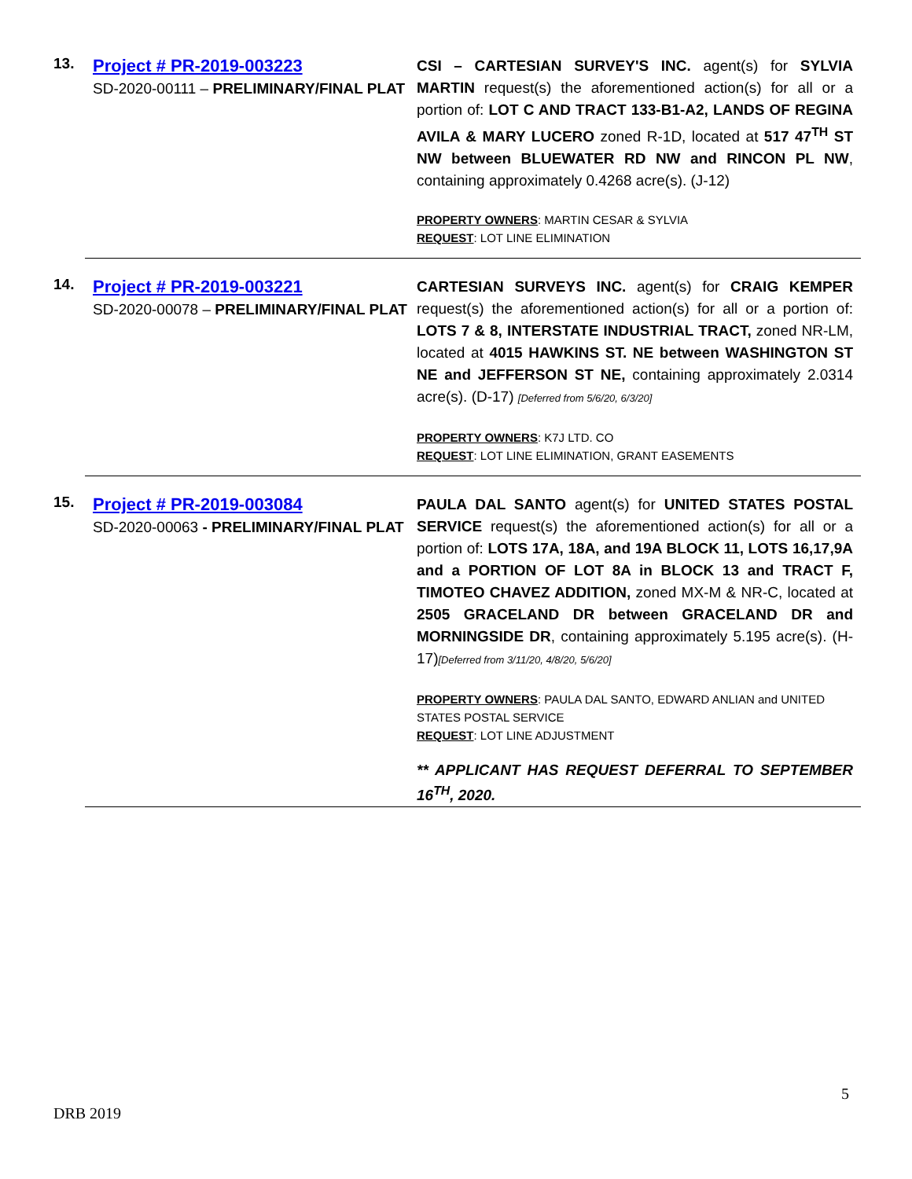13.
Project # PR-2019-003223
SD-2020-00111 – PRELIMINARY/FINAL PLAT
CSI – CARTESIAN SURVEY'S INC. agent(s) for SYLVIA MARTIN request(s) the aforementioned action(s) for all or a portion of: LOT C AND TRACT 133-B1-A2, LANDS OF REGINA AVILA & MARY LUCERO zoned R-1D, located at 517 47<sup>TH</sup> ST NW between BLUEWATER RD NW and RINCON PL NW, containing approximately 0.4268 acre(s). (J-12)
PROPERTY OWNERS: MARTIN CESAR & SYLVIA
REQUEST: LOT LINE ELIMINATION
14.
Project # PR-2019-003221
SD-2020-00078 – PRELIMINARY/FINAL PLAT
CARTESIAN SURVEYS INC. agent(s) for CRAIG KEMPER request(s) the aforementioned action(s) for all or a portion of: LOTS 7 & 8, INTERSTATE INDUSTRIAL TRACT, zoned NR-LM, located at 4015 HAWKINS ST. NE between WASHINGTON ST NE and JEFFERSON ST NE, containing approximately 2.0314 acre(s). (D-17) [Deferred from 5/6/20, 6/3/20]
PROPERTY OWNERS: K7J LTD. CO
REQUEST: LOT LINE ELIMINATION, GRANT EASEMENTS
15.
Project # PR-2019-003084
SD-2020-00063 - PRELIMINARY/FINAL PLAT
PAULA DAL SANTO agent(s) for UNITED STATES POSTAL SERVICE request(s) the aforementioned action(s) for all or a portion of: LOTS 17A, 18A, and 19A BLOCK 11, LOTS 16,17,9A and a PORTION OF LOT 8A in BLOCK 13 and TRACT F, TIMOTEO CHAVEZ ADDITION, zoned MX-M & NR-C, located at 2505 GRACELAND DR between GRACELAND DR and MORNINGSIDE DR, containing approximately 5.195 acre(s). (H-17)[Deferred from 3/11/20, 4/8/20, 5/6/20]
PROPERTY OWNERS: PAULA DAL SANTO, EDWARD ANLIAN and UNITED STATES POSTAL SERVICE
REQUEST: LOT LINE ADJUSTMENT
** APPLICANT HAS REQUEST DEFERRAL TO SEPTEMBER 16<sup>TH</sup>, 2020.
5
DRB 2019